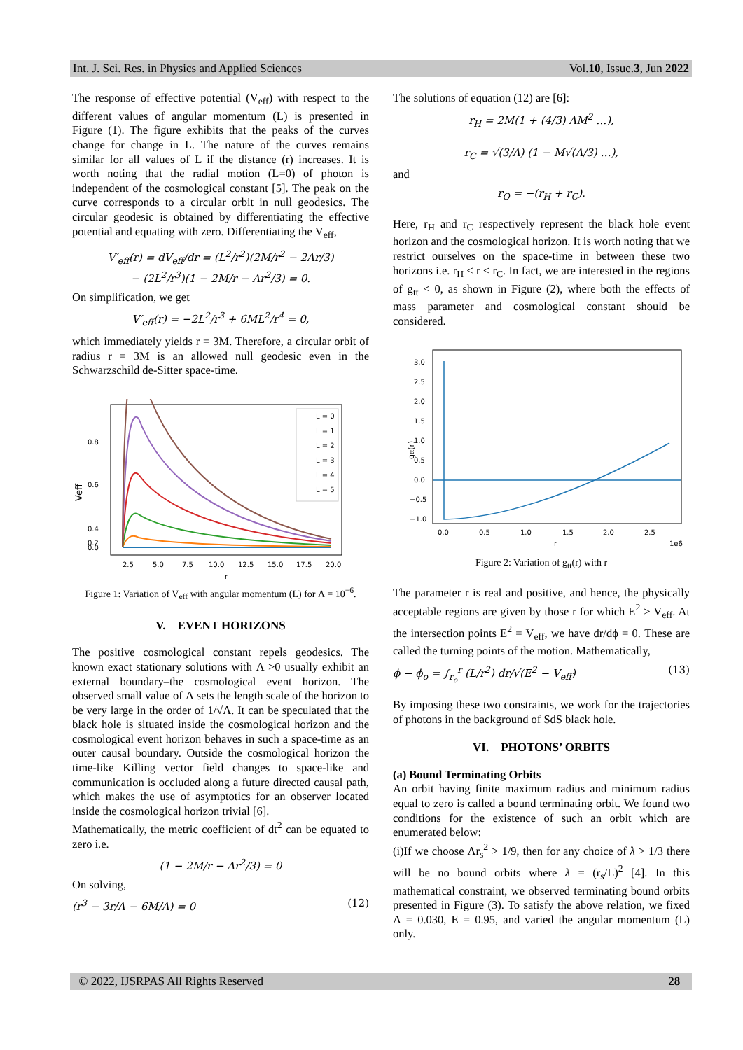Int. J. Sci. Res. in Physics and Applied Sciences Vol.10, Issue.3, Jun 2022
The response of effective potential (V<sub>eff</sub>) with respect to the different values of angular momentum (L) is presented in Figure (1). The figure exhibits that the peaks of the curves change for change in L. The nature of the curves remains similar for all values of L if the distance (r) increases. It is worth noting that the radial motion (L=0) of photon is independent of the cosmological constant [5]. The peak on the curve corresponds to a circular orbit in null geodesics. The circular geodesic is obtained by differentiating the effective potential and equating with zero. Differentiating the V<sub>eff</sub>,
V′<sub>eff</sub>(r) = dV<sub>eff</sub>/dr = (L<sup>2</sup>/r<sup>2</sup>)(2M/r<sup>2</sup> − 2Λr/3)
− (2L<sup>2</sup>/r<sup>3</sup>)(1 − 2M/r − Λr<sup>2</sup>/3) = 0.
On simplification, we get
V′<sub>eff</sub>(r) = −2L<sup>2</sup>/r<sup>3</sup> + 6ML<sup>2</sup>/r<sup>4</sup> = 0,
which immediately yields r = 3M. Therefore, a circular orbit of radius r = 3M is an allowed null geodesic even in the Schwarzschild de-Sitter space-time.
Veff
0.8
0.6
0.4
0.2
0.0
2.5
5.0
7.5
10.0
12.5
15.0
17.5
20.0
r
L = 0
L = 1
L = 2
L = 3
L = 4
L = 5
Figure 1: Variation of V<sub>eff</sub> with angular momentum (L) for Λ = 10<sup>−6</sup>.
V. EVENT HORIZONS
The positive cosmological constant repels geodesics. The known exact stationary solutions with Λ >0 usually exhibit an external boundary–the cosmological event horizon. The observed small value of Λ sets the length scale of the horizon to be very large in the order of 1/√Λ. It can be speculated that the black hole is situated inside the cosmological horizon and the cosmological event horizon behaves in such a space-time as an outer causal boundary. Outside the cosmological horizon the time-like Killing vector field changes to space-like and communication is occluded along a future directed causal path, which makes the use of asymptotics for an observer located inside the cosmological horizon trivial [6].
Mathematically, the metric coefficient of dt<sup>2</sup> can be equated to zero i.e.
(1 − 2M/r − Λr<sup>2</sup>/3) = 0
On solving,
(r<sup>3</sup> − 3r/Λ − 6M/Λ) = 0 (12)
The solutions of equation (12) are [6]:
r<sub>H</sub> = 2M(1 + (4/3) ΛM<sup>2</sup> …),
r<sub>C</sub> = √(3/Λ) (1 − M√(Λ/3) …),
and
r<sub>O</sub> = −(r<sub>H</sub> + r<sub>C</sub>).
Here, r<sub>H</sub> and r<sub>C</sub> respectively represent the black hole event horizon and the cosmological horizon. It is worth noting that we restrict ourselves on the space-time in between these two horizons i.e. r<sub>H</sub> ≤ r ≤ r<sub>C</sub>. In fact, we are interested in the regions of g<sub>tt</sub> < 0, as shown in Figure (2), where both the effects of mass parameter and cosmological constant should be considered.
gtt(r)
3.0
2.5
2.0
1.5
1.0
0.5
0.0
−0.5
−1.0
0.0
0.5
1.0
1.5
2.0
2.5
r
1e6
Figure 2: Variation of g<sub>tt</sub>(r) with r
The parameter r is real and positive, and hence, the physically acceptable regions are given by those r for which E<sup>2</sup> > V<sub>eff</sub>. At the intersection points E<sup>2</sup> = V<sub>eff</sub>, we have dr/dϕ = 0. These are called the turning points of the motion. Mathematically,
ϕ − ϕ<sub>o</sub> = ∫<sub>r<sub>o</sub></sub><sup>r</sup> (L/r<sup>2</sup>) dr/√(E<sup>2</sup> − V<sub>eff</sub>) (13)
By imposing these two constraints, we work for the trajectories of photons in the background of SdS black hole.
VI. PHOTONS’ ORBITS
(a) Bound Terminating Orbits
An orbit having finite maximum radius and minimum radius equal to zero is called a bound terminating orbit. We found two conditions for the existence of such an orbit which are enumerated below:
(i)If we choose Λr<sub>s</sub><sup>2</sup> > 1/9, then for any choice of λ > 1/3 there will be no bound orbits where λ = (r<sub>s</sub>/L)<sup>2</sup> [4]. In this mathematical constraint, we observed terminating bound orbits presented in Figure (3). To satisfy the above relation, we fixed Λ = 0.030, E = 0.95, and varied the angular momentum (L) only.
© 2022, IJSRPAS All Rights Reserved 28